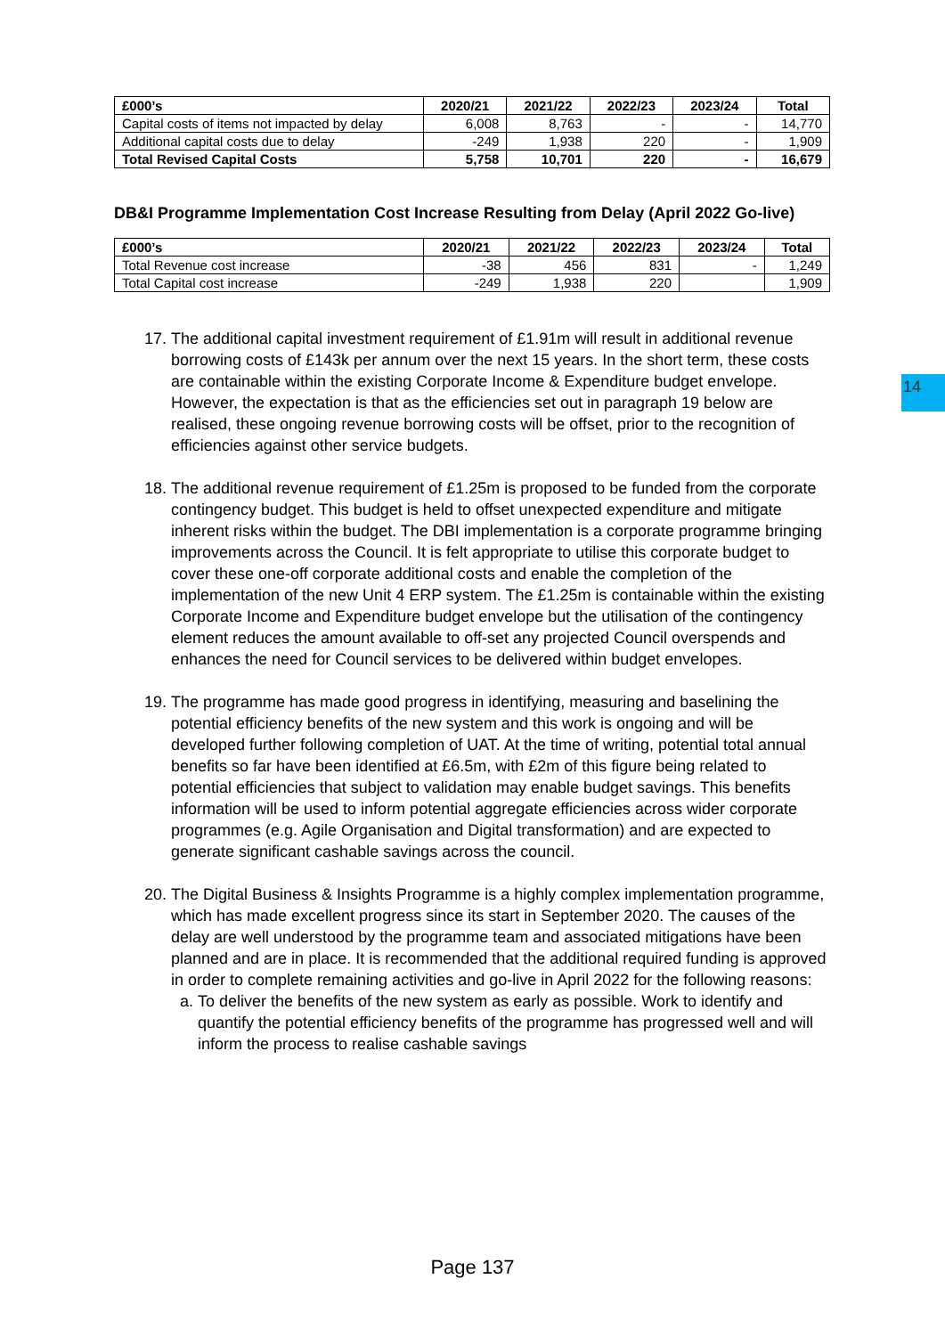14
| £000’s | 2020/21 | 2021/22 | 2022/23 | 2023/24 | Total |
| --- | --- | --- | --- | --- | --- |
| Capital costs of items not impacted by delay | 6,008 | 8,763 | - | - | 14,770 |
| Additional capital costs due to delay | -249 | 1,938 | 220 | - | 1,909 |
| Total Revised Capital Costs | 5,758 | 10,701 | 220 | - | 16,679 |
DB&I Programme Implementation Cost Increase Resulting from Delay (April 2022 Go-live)
| £000’s | 2020/21 | 2021/22 | 2022/23 | 2023/24 | Total |
| --- | --- | --- | --- | --- | --- |
| Total Revenue cost increase | -38 | 456 | 831 | - | 1,249 |
| Total Capital cost increase | -249 | 1,938 | 220 | | 1,909 |
17. The additional capital investment requirement of £1.91m will result in additional revenue borrowing costs of £143k per annum over the next 15 years. In the short term, these costs are containable within the existing Corporate Income & Expenditure budget envelope. However, the expectation is that as the efficiencies set out in paragraph 19 below are realised, these ongoing revenue borrowing costs will be offset, prior to the recognition of efficiencies against other service budgets.
18. The additional revenue requirement of £1.25m is proposed to be funded from the corporate contingency budget. This budget is held to offset unexpected expenditure and mitigate inherent risks within the budget. The DBI implementation is a corporate programme bringing improvements across the Council. It is felt appropriate to utilise this corporate budget to cover these one-off corporate additional costs and enable the completion of the implementation of the new Unit 4 ERP system. The £1.25m is containable within the existing Corporate Income and Expenditure budget envelope but the utilisation of the contingency element reduces the amount available to off-set any projected Council overspends and enhances the need for Council services to be delivered within budget envelopes.
19. The programme has made good progress in identifying, measuring and baselining the potential efficiency benefits of the new system and this work is ongoing and will be developed further following completion of UAT. At the time of writing, potential total annual benefits so far have been identified at £6.5m, with £2m of this figure being related to potential efficiencies that subject to validation may enable budget savings. This benefits information will be used to inform potential aggregate efficiencies across wider corporate programmes (e.g. Agile Organisation and Digital transformation) and are expected to generate significant cashable savings across the council.
20. The Digital Business & Insights Programme is a highly complex implementation programme, which has made excellent progress since its start in September 2020. The causes of the delay are well understood by the programme team and associated mitigations have been planned and are in place. It is recommended that the additional required funding is approved in order to complete remaining activities and go-live in April 2022 for the following reasons:
a. To deliver the benefits of the new system as early as possible. Work to identify and quantify the potential efficiency benefits of the programme has progressed well and will inform the process to realise cashable savings
Page 137